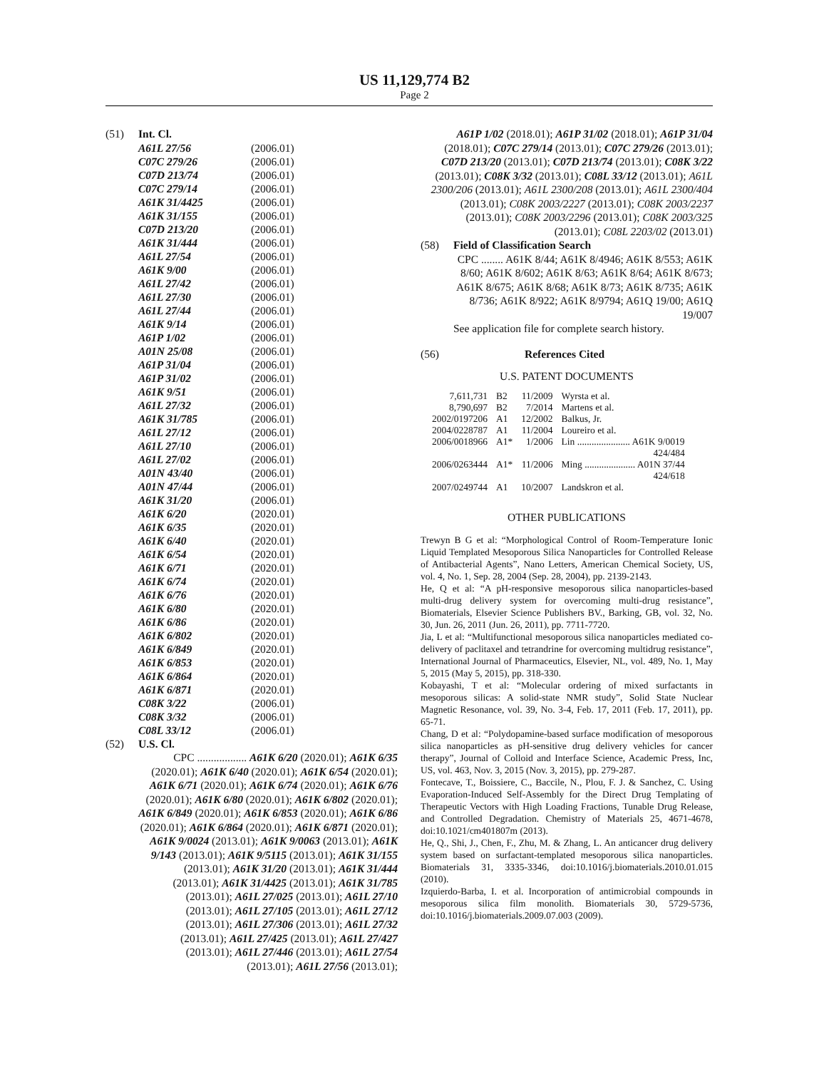US 11,129,774 B2
Page 2
(51) Int. Cl.
| A61L 27/56 | (2006.01) |
| C07C 279/26 | (2006.01) |
| C07D 213/74 | (2006.01) |
| C07C 279/14 | (2006.01) |
| A61K 31/4425 | (2006.01) |
| A61K 31/155 | (2006.01) |
| C07D 213/20 | (2006.01) |
| A61K 31/444 | (2006.01) |
| A61L 27/54 | (2006.01) |
| A61K 9/00 | (2006.01) |
| A61L 27/42 | (2006.01) |
| A61L 27/30 | (2006.01) |
| A61L 27/44 | (2006.01) |
| A61K 9/14 | (2006.01) |
| A61P 1/02 | (2006.01) |
| A01N 25/08 | (2006.01) |
| A61P 31/04 | (2006.01) |
| A61P 31/02 | (2006.01) |
| A61K 9/51 | (2006.01) |
| A61L 27/32 | (2006.01) |
| A61K 31/785 | (2006.01) |
| A61L 27/12 | (2006.01) |
| A61L 27/10 | (2006.01) |
| A61L 27/02 | (2006.01) |
| A01N 43/40 | (2006.01) |
| A01N 47/44 | (2006.01) |
| A61K 31/20 | (2006.01) |
| A61K 6/20 | (2020.01) |
| A61K 6/35 | (2020.01) |
| A61K 6/40 | (2020.01) |
| A61K 6/54 | (2020.01) |
| A61K 6/71 | (2020.01) |
| A61K 6/74 | (2020.01) |
| A61K 6/76 | (2020.01) |
| A61K 6/80 | (2020.01) |
| A61K 6/86 | (2020.01) |
| A61K 6/802 | (2020.01) |
| A61K 6/849 | (2020.01) |
| A61K 6/853 | (2020.01) |
| A61K 6/864 | (2020.01) |
| A61K 6/871 | (2020.01) |
| C08K 3/22 | (2006.01) |
| C08K 3/32 | (2006.01) |
| C08L 33/12 | (2006.01) |
(52) U.S. Cl.
CPC .................. A61K 6/20 (2020.01); A61K 6/35 (2020.01); A61K 6/40 (2020.01); A61K 6/54 (2020.01); A61K 6/71 (2020.01); A61K 6/74 (2020.01); A61K 6/76 (2020.01); A61K 6/80 (2020.01); A61K 6/802 (2020.01); A61K 6/849 (2020.01); A61K 6/853 (2020.01); A61K 6/86 (2020.01); A61K 6/864 (2020.01); A61K 6/871 (2020.01); A61K 9/0024 (2013.01); A61K 9/0063 (2013.01); A61K 9/143 (2013.01); A61K 9/5115 (2013.01); A61K 31/155 (2013.01); A61K 31/20 (2013.01); A61K 31/444 (2013.01); A61K 31/4425 (2013.01); A61K 31/785 (2013.01); A61L 27/025 (2013.01); A61L 27/10 (2013.01); A61L 27/105 (2013.01); A61L 27/12 (2013.01); A61L 27/306 (2013.01); A61L 27/32 (2013.01); A61L 27/425 (2013.01); A61L 27/427 (2013.01); A61L 27/446 (2013.01); A61L 27/54 (2013.01); A61L 27/56 (2013.01);
A61P 1/02 (2018.01); A61P 31/02 (2018.01); A61P 31/04 (2018.01); C07C 279/14 (2013.01); C07C 279/26 (2013.01); C07D 213/20 (2013.01); C07D 213/74 (2013.01); C08K 3/22 (2013.01); C08K 3/32 (2013.01); C08L 33/12 (2013.01); A61L 2300/206 (2013.01); A61L 2300/208 (2013.01); A61L 2300/404 (2013.01); C08K 2003/2227 (2013.01); C08K 2003/2237 (2013.01); C08K 2003/2296 (2013.01); C08K 2003/325 (2013.01); C08L 2203/02 (2013.01)
(58) Field of Classification Search
CPC ........ A61K 8/44; A61K 8/4946; A61K 8/553; A61K 8/60; A61K 8/602; A61K 8/63; A61K 8/64; A61K 8/673; A61K 8/675; A61K 8/68; A61K 8/73; A61K 8/735; A61K 8/736; A61K 8/922; A61K 8/9794; A61Q 19/00; A61Q 19/007
See application file for complete search history.
(56) References Cited
U.S. PATENT DOCUMENTS
| 7,611,731 | B2 | 11/2009 | Wyrsta et al. |
| 8,790,697 | B2 | 7/2014 | Martens et al. |
| 2002/0197206 | A1 | 12/2002 | Balkus, Jr. |
| 2004/0228787 | A1 | 11/2004 | Loureiro et al. |
| 2006/0018966 | A1* | 1/2006 | Lin ...................... A61K 9/0019 424/484 |
| 2006/0263444 | A1* | 11/2006 | Ming ..................... A01N 37/44 424/618 |
| 2007/0249744 | A1 | 10/2007 | Landskron et al. |
OTHER PUBLICATIONS
Trewyn B G et al: “Morphological Control of Room-Temperature Ionic Liquid Templated Mesoporous Silica Nanoparticles for Controlled Release of Antibacterial Agents”, Nano Letters, American Chemical Society, US, vol. 4, No. 1, Sep. 28, 2004 (Sep. 28, 2004), pp. 2139-2143.
He, Q et al: “A pH-responsive mesoporous silica nanoparticles-based multi-drug delivery system for overcoming multi-drug resistance”, Biomaterials, Elsevier Science Publishers BV., Barking, GB, vol. 32, No. 30, Jun. 26, 2011 (Jun. 26, 2011), pp. 7711-7720.
Jia, L et al: “Multifunctional mesoporous silica nanoparticles mediated co-delivery of paclitaxel and tetrandrine for overcoming multidrug resistance”, International Journal of Pharmaceutics, Elsevier, NL, vol. 489, No. 1, May 5, 2015 (May 5, 2015), pp. 318-330.
Kobayashi, T et al: “Molecular ordering of mixed surfactants in mesoporous silicas: A solid-state NMR study”, Solid State Nuclear Magnetic Resonance, vol. 39, No. 3-4, Feb. 17, 2011 (Feb. 17, 2011), pp. 65-71.
Chang, D et al: “Polydopamine-based surface modification of mesoporous silica nanoparticles as pH-sensitive drug delivery vehicles for cancer therapy”, Journal of Colloid and Interface Science, Academic Press, Inc, US, vol. 463, Nov. 3, 2015 (Nov. 3, 2015), pp. 279-287.
Fontecave, T., Boissiere, C., Baccile, N., Plou, F. J. & Sanchez, C. Using Evaporation-Induced Self-Assembly for the Direct Drug Templating of Therapeutic Vectors with High Loading Fractions, Tunable Drug Release, and Controlled Degradation. Chemistry of Materials 25, 4671-4678, doi:10.1021/cm401807m (2013).
He, Q., Shi, J., Chen, F., Zhu, M. & Zhang, L. An anticancer drug delivery system based on surfactant-templated mesoporous silica nanoparticles. Biomaterials 31, 3335-3346, doi:10.1016/j.biomaterials.2010.01.015 (2010).
Izquierdo-Barba, I. et al. Incorporation of antimicrobial compounds in mesoporous silica film monolith. Biomaterials 30, 5729-5736, doi:10.1016/j.biomaterials.2009.07.003 (2009).